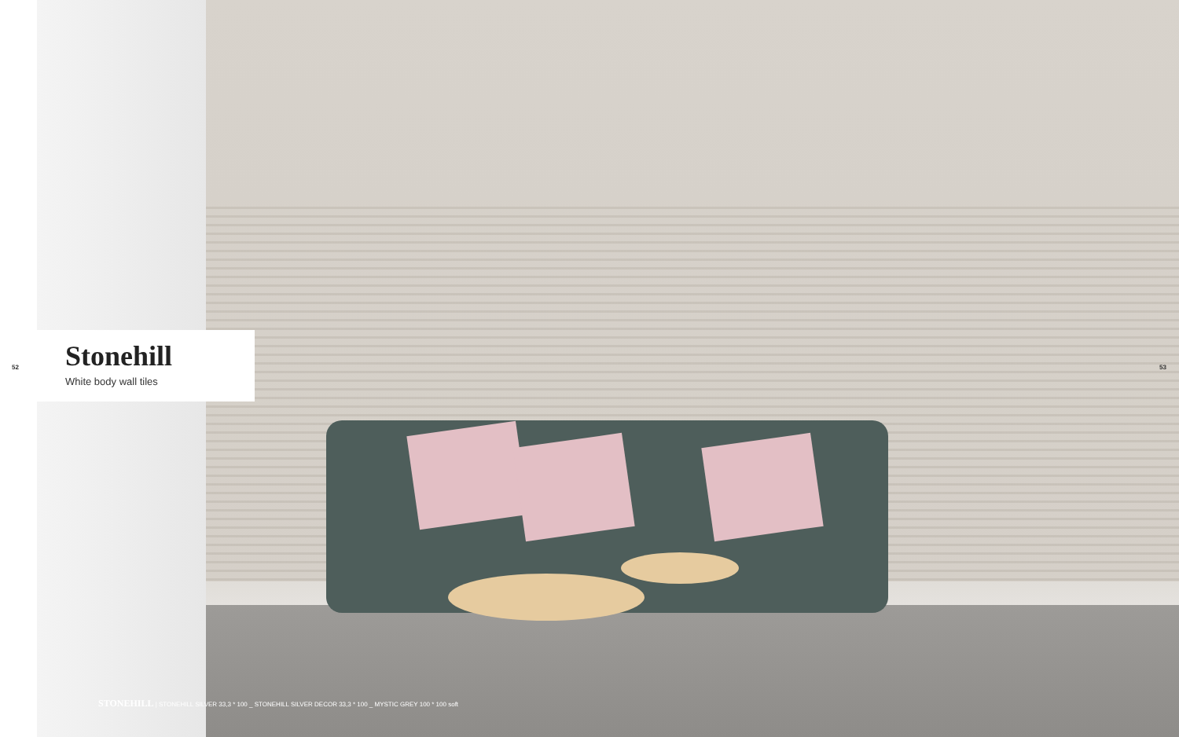52
Stonehill
White body wall tiles
53
STONEHILL | STONEHILL SILVER 33,3 * 100 _ STONEHILL SILVER DECOR 33,3 * 100 _ MYSTIC GREY 100 * 100 soft